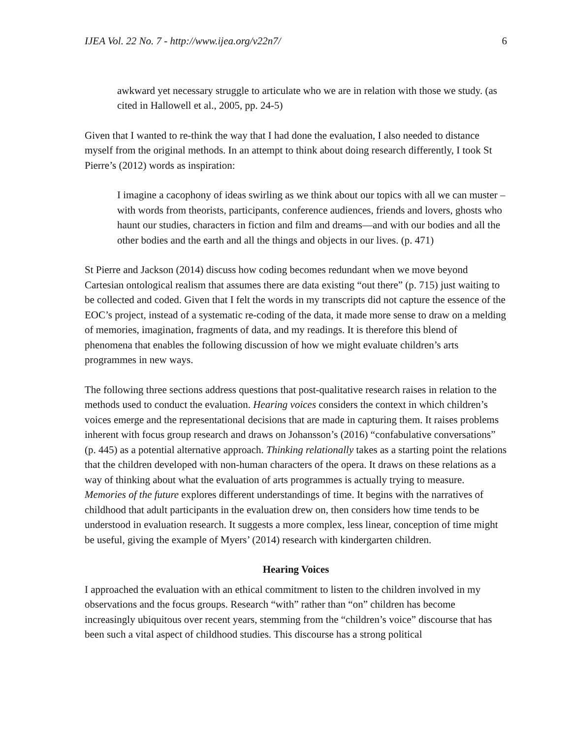IJEA Vol. 22 No. 7 - http://www.ijea.org/v22n7/ 6
awkward yet necessary struggle to articulate who we are in relation with those we study. (as cited in Hallowell et al., 2005, pp. 24-5)
Given that I wanted to re-think the way that I had done the evaluation, I also needed to distance myself from the original methods. In an attempt to think about doing research differently, I took St Pierre’s (2012) words as inspiration:
I imagine a cacophony of ideas swirling as we think about our topics with all we can muster – with words from theorists, participants, conference audiences, friends and lovers, ghosts who haunt our studies, characters in fiction and film and dreams—and with our bodies and all the other bodies and the earth and all the things and objects in our lives. (p. 471)
St Pierre and Jackson (2014) discuss how coding becomes redundant when we move beyond Cartesian ontological realism that assumes there are data existing “out there” (p. 715) just waiting to be collected and coded. Given that I felt the words in my transcripts did not capture the essence of the EOC’s project, instead of a systematic re-coding of the data, it made more sense to draw on a melding of memories, imagination, fragments of data, and my readings. It is therefore this blend of phenomena that enables the following discussion of how we might evaluate children’s arts programmes in new ways.
The following three sections address questions that post-qualitative research raises in relation to the methods used to conduct the evaluation. Hearing voices considers the context in which children’s voices emerge and the representational decisions that are made in capturing them. It raises problems inherent with focus group research and draws on Johansson’s (2016) “confabulative conversations” (p. 445) as a potential alternative approach. Thinking relationally takes as a starting point the relations that the children developed with non-human characters of the opera. It draws on these relations as a way of thinking about what the evaluation of arts programmes is actually trying to measure. Memories of the future explores different understandings of time. It begins with the narratives of childhood that adult participants in the evaluation drew on, then considers how time tends to be understood in evaluation research. It suggests a more complex, less linear, conception of time might be useful, giving the example of Myers’ (2014) research with kindergarten children.
Hearing Voices
I approached the evaluation with an ethical commitment to listen to the children involved in my observations and the focus groups. Research “with” rather than “on” children has become increasingly ubiquitous over recent years, stemming from the “children’s voice” discourse that has been such a vital aspect of childhood studies. This discourse has a strong political